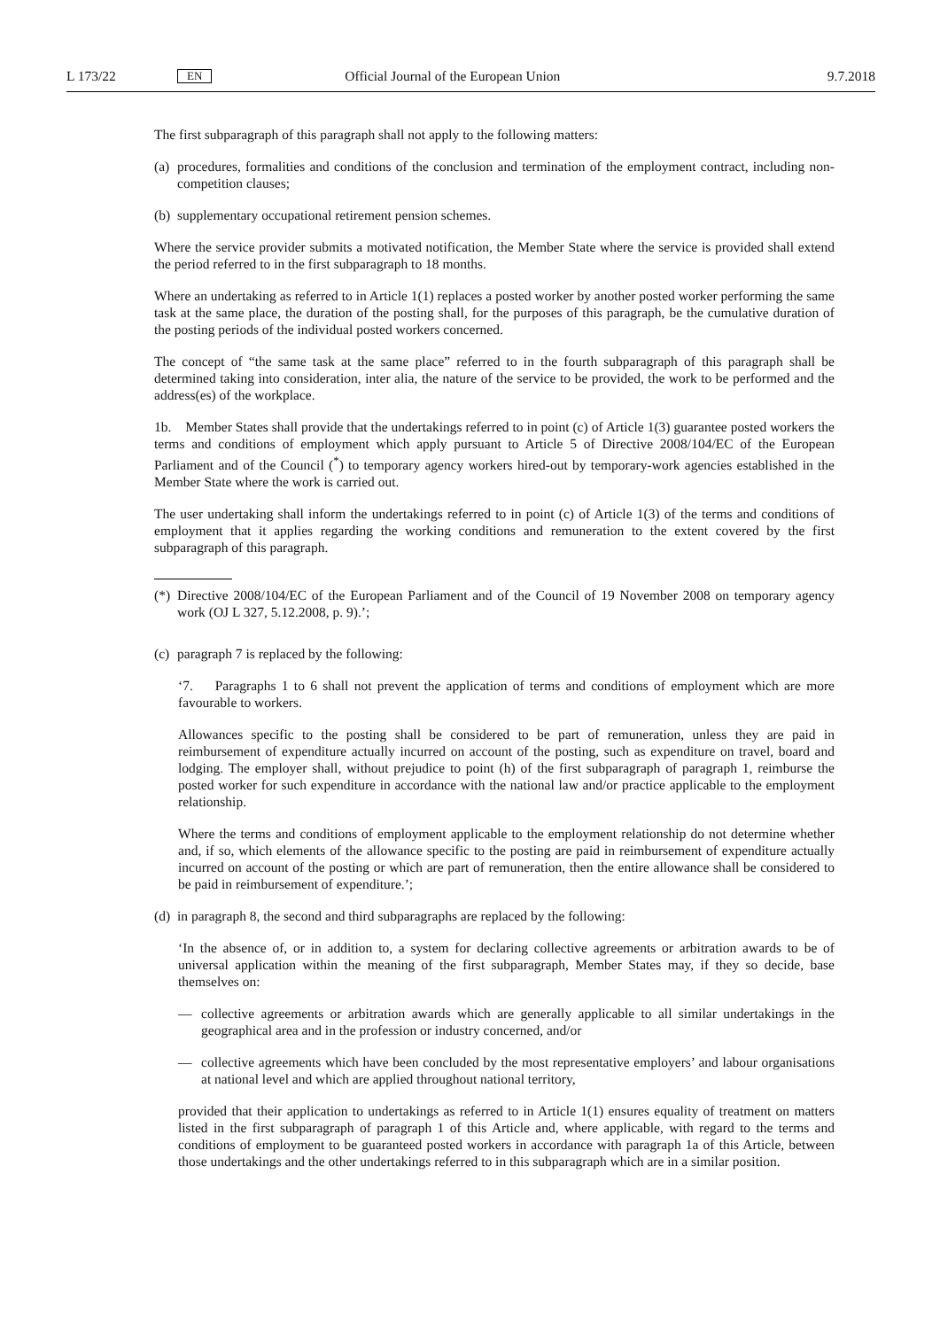L 173/22 EN Official Journal of the European Union 9.7.2018
The first subparagraph of this paragraph shall not apply to the following matters:
(a) procedures, formalities and conditions of the conclusion and termination of the employment contract, including non-competition clauses;
(b) supplementary occupational retirement pension schemes.
Where the service provider submits a motivated notification, the Member State where the service is provided shall extend the period referred to in the first subparagraph to 18 months.
Where an undertaking as referred to in Article 1(1) replaces a posted worker by another posted worker performing the same task at the same place, the duration of the posting shall, for the purposes of this paragraph, be the cumulative duration of the posting periods of the individual posted workers concerned.
The concept of “the same task at the same place” referred to in the fourth subparagraph of this paragraph shall be determined taking into consideration, inter alia, the nature of the service to be provided, the work to be performed and the address(es) of the workplace.
1b. Member States shall provide that the undertakings referred to in point (c) of Article 1(3) guarantee posted workers the terms and conditions of employment which apply pursuant to Article 5 of Directive 2008/104/EC of the European Parliament and of the Council (<sup>*</sup>) to temporary agency workers hired-out by temporary-work agencies established in the Member State where the work is carried out.
The user undertaking shall inform the undertakings referred to in point (c) of Article 1(3) of the terms and conditions of employment that it applies regarding the working conditions and remuneration to the extent covered by the first subparagraph of this paragraph.
(*) Directive 2008/104/EC of the European Parliament and of the Council of 19 November 2008 on temporary agency work (OJ L 327, 5.12.2008, p. 9).’;
(c) paragraph 7 is replaced by the following:
‘7. Paragraphs 1 to 6 shall not prevent the application of terms and conditions of employment which are more favourable to workers.
Allowances specific to the posting shall be considered to be part of remuneration, unless they are paid in reimbursement of expenditure actually incurred on account of the posting, such as expenditure on travel, board and lodging. The employer shall, without prejudice to point (h) of the first subparagraph of paragraph 1, reimburse the posted worker for such expenditure in accordance with the national law and/or practice applicable to the employment relationship.
Where the terms and conditions of employment applicable to the employment relationship do not determine whether and, if so, which elements of the allowance specific to the posting are paid in reimbursement of expenditure actually incurred on account of the posting or which are part of remuneration, then the entire allowance shall be considered to be paid in reimbursement of expenditure.’;
(d) in paragraph 8, the second and third subparagraphs are replaced by the following:
‘In the absence of, or in addition to, a system for declaring collective agreements or arbitration awards to be of universal application within the meaning of the first subparagraph, Member States may, if they so decide, base themselves on:
— collective agreements or arbitration awards which are generally applicable to all similar undertakings in the geographical area and in the profession or industry concerned, and/or
— collective agreements which have been concluded by the most representative employers’ and labour organ­isations at national level and which are applied throughout national territory,
provided that their application to undertakings as referred to in Article 1(1) ensures equality of treatment on matters listed in the first subparagraph of paragraph 1 of this Article and, where applicable, with regard to the terms and conditions of employment to be guaranteed posted workers in accordance with paragraph 1a of this Article, between those undertakings and the other undertakings referred to in this subparagraph which are in a similar position.